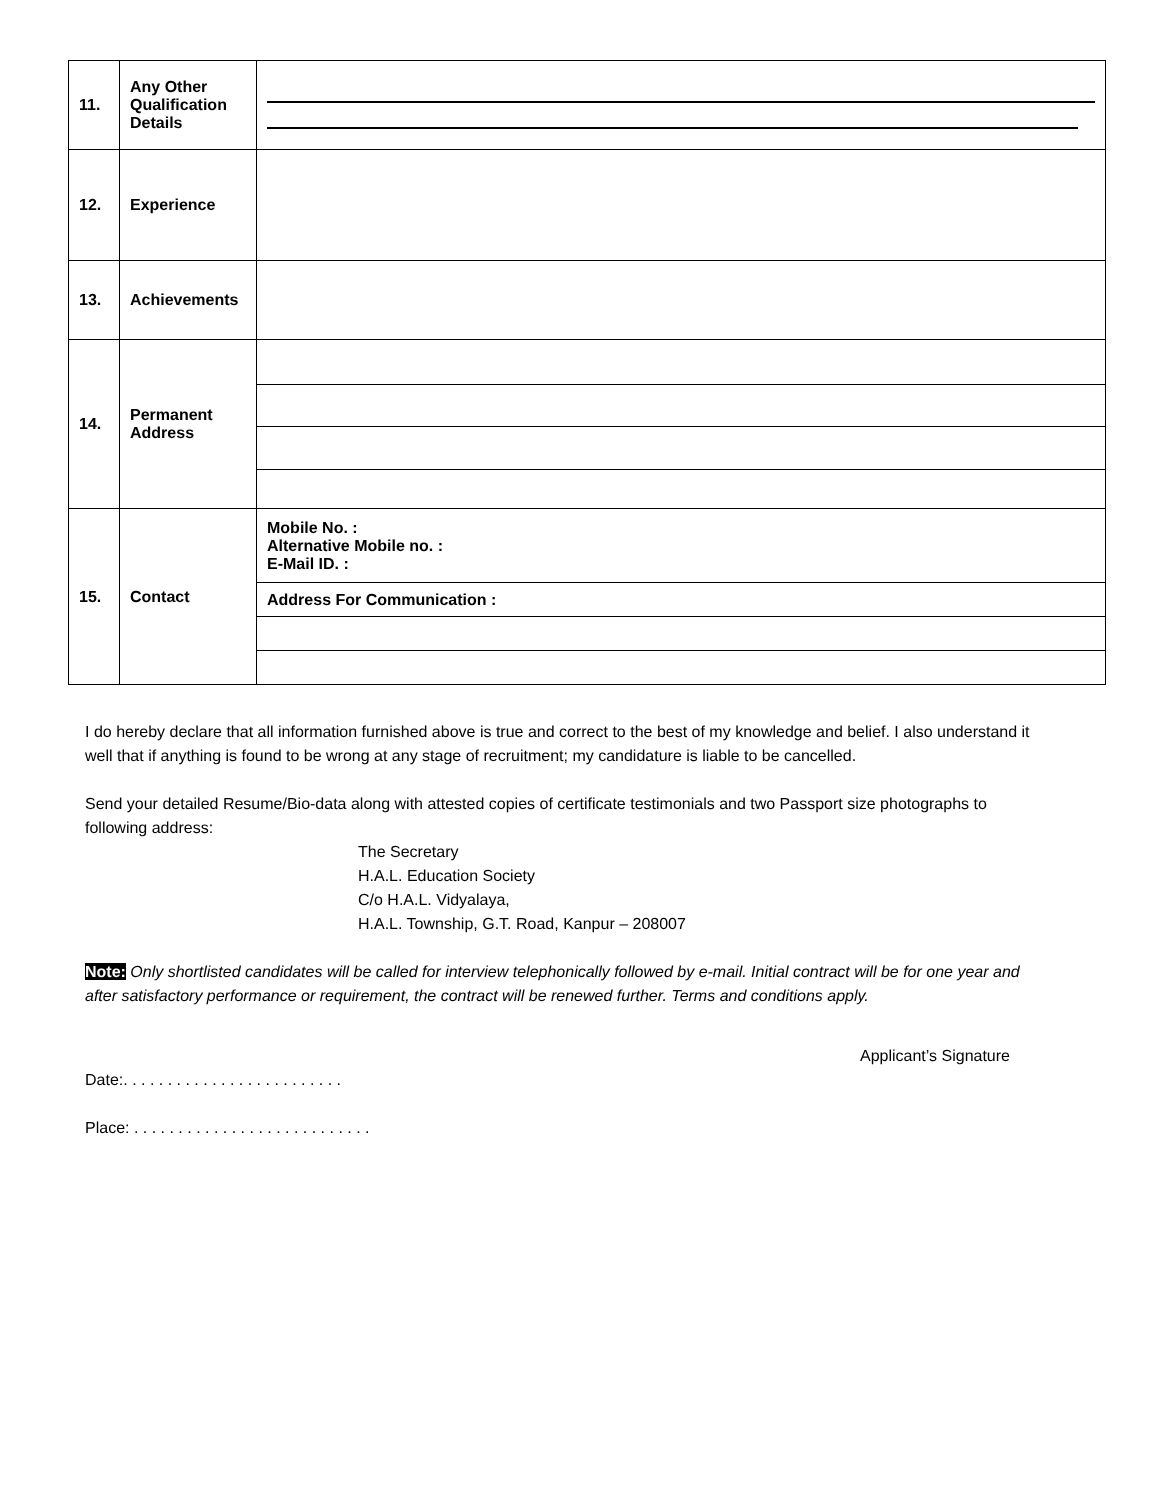| 11. | Any Other Qualification Details | |
| 12. | Experience | |
| 13. | Achievements | |
| 14. | Permanent Address | |
| 15. | Contact | Mobile No. : Alternative Mobile no. : E-Mail ID. : |
| | | Address For Communication : |
I do hereby declare that all information furnished above is true and correct to the best of my knowledge and belief. I also understand it well that if anything is found to be wrong at any stage of recruitment; my candidature is liable to be cancelled.
Send your detailed Resume/Bio-data along with attested copies of certificate testimonials and two Passport size photographs to following address:
The Secretary
H.A.L. Education Society
C/o H.A.L. Vidyalaya,
H.A.L. Township, G.T. Road, Kanpur – 208007
Note: Only shortlisted candidates will be called for interview telephonically followed by e-mail. Initial contract will be for one year and after satisfactory performance or requirement, the contract will be renewed further. Terms and conditions apply.
Applicant’s Signature
Date:. . . . . . . . . . . . . . . . . . . . . . . . .
Place: . . . . . . . . . . . . . . . . . . . . . . . . . . .